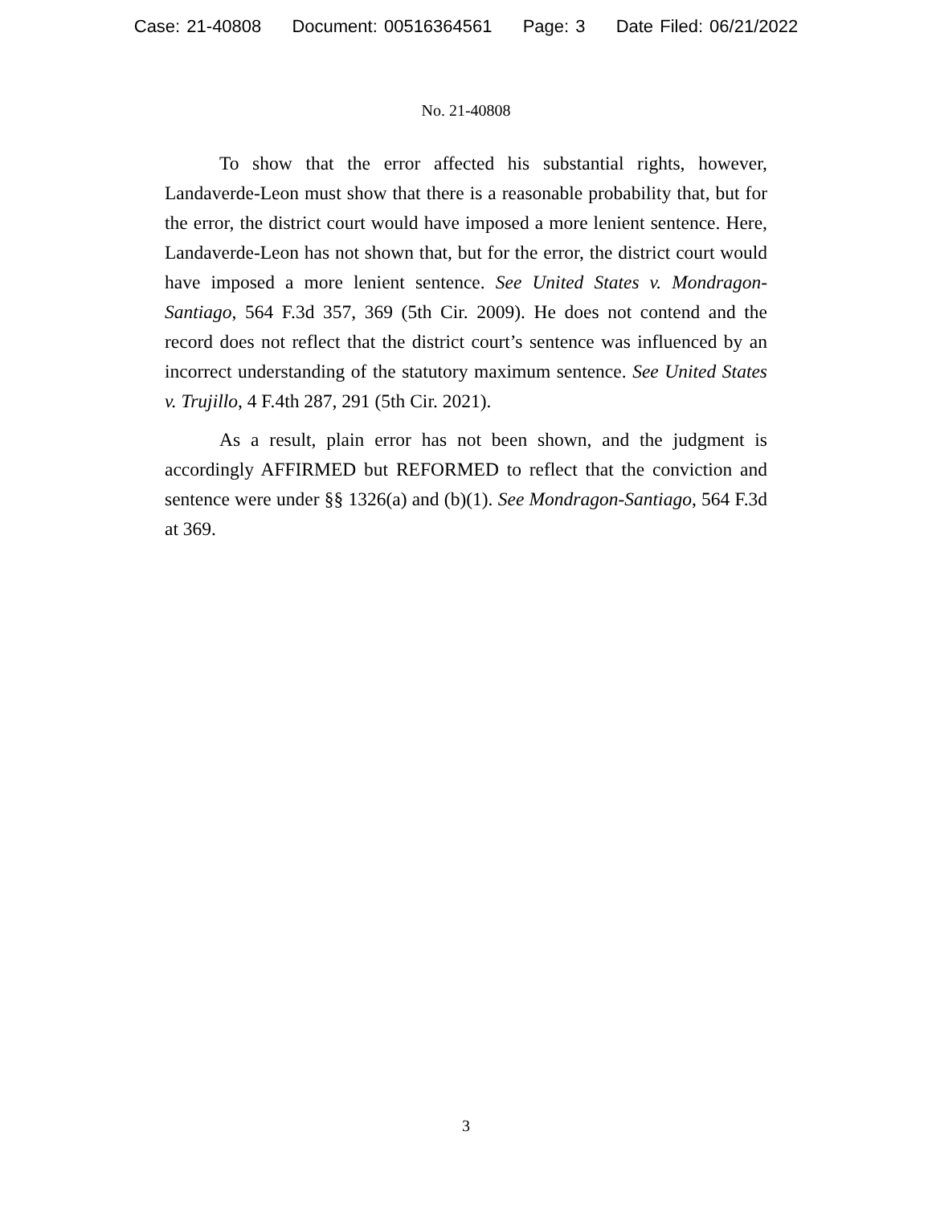Case: 21-40808 Document: 00516364561 Page: 3 Date Filed: 06/21/2022
No. 21-40808
To show that the error affected his substantial rights, however, Landaverde-Leon must show that there is a reasonable probability that, but for the error, the district court would have imposed a more lenient sentence. Here, Landaverde-Leon has not shown that, but for the error, the district court would have imposed a more lenient sentence. See United States v. Mondragon-Santiago, 564 F.3d 357, 369 (5th Cir. 2009). He does not contend and the record does not reflect that the district court’s sentence was influenced by an incorrect understanding of the statutory maximum sentence. See United States v. Trujillo, 4 F.4th 287, 291 (5th Cir. 2021).
As a result, plain error has not been shown, and the judgment is accordingly AFFIRMED but REFORMED to reflect that the conviction and sentence were under §§ 1326(a) and (b)(1). See Mondragon-Santiago, 564 F.3d at 369.
3